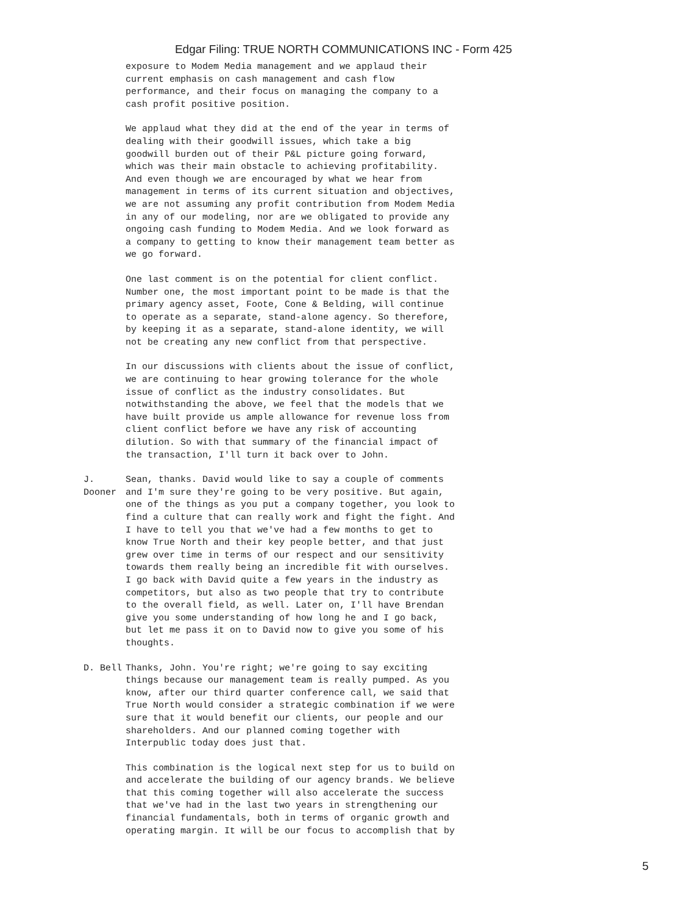Edgar Filing: TRUE NORTH COMMUNICATIONS INC - Form 425
exposure to Modem Media management and we applaud their current emphasis on cash management and cash flow performance, and their focus on managing the company to a cash profit positive position.
We applaud what they did at the end of the year in terms of dealing with their goodwill issues, which take a big goodwill burden out of their P&L picture going forward, which was their main obstacle to achieving profitability. And even though we are encouraged by what we hear from management in terms of its current situation and objectives, we are not assuming any profit contribution from Modem Media in any of our modeling, nor are we obligated to provide any ongoing cash funding to Modem Media. And we look forward as a company to getting to know their management team better as we go forward.
One last comment is on the potential for client conflict. Number one, the most important point to be made is that the primary agency asset, Foote, Cone & Belding, will continue to operate as a separate, stand-alone agency. So therefore, by keeping it as a separate, stand-alone identity, we will not be creating any new conflict from that perspective.
In our discussions with clients about the issue of conflict, we are continuing to hear growing tolerance for the whole issue of conflict as the industry consolidates. But notwithstanding the above, we feel that the models that we have built provide us ample allowance for revenue loss from client conflict before we have any risk of accounting dilution. So with that summary of the financial impact of the transaction, I'll turn it back over to John.
J. Dooner Sean, thanks. David would like to say a couple of comments and I'm sure they're going to be very positive. But again, one of the things as you put a company together, you look to find a culture that can really work and fight the fight. And I have to tell you that we've had a few months to get to know True North and their key people better, and that just grew over time in terms of our respect and our sensitivity towards them really being an incredible fit with ourselves. I go back with David quite a few years in the industry as competitors, but also as two people that try to contribute to the overall field, as well. Later on, I'll have Brendan give you some understanding of how long he and I go back, but let me pass it on to David now to give you some of his thoughts.
D. Bell Thanks, John. You're right; we're going to say exciting things because our management team is really pumped. As you know, after our third quarter conference call, we said that True North would consider a strategic combination if we were sure that it would benefit our clients, our people and our shareholders. And our planned coming together with Interpublic today does just that.
This combination is the logical next step for us to build on and accelerate the building of our agency brands. We believe that this coming together will also accelerate the success that we've had in the last two years in strengthening our financial fundamentals, both in terms of organic growth and operating margin. It will be our focus to accomplish that by
5